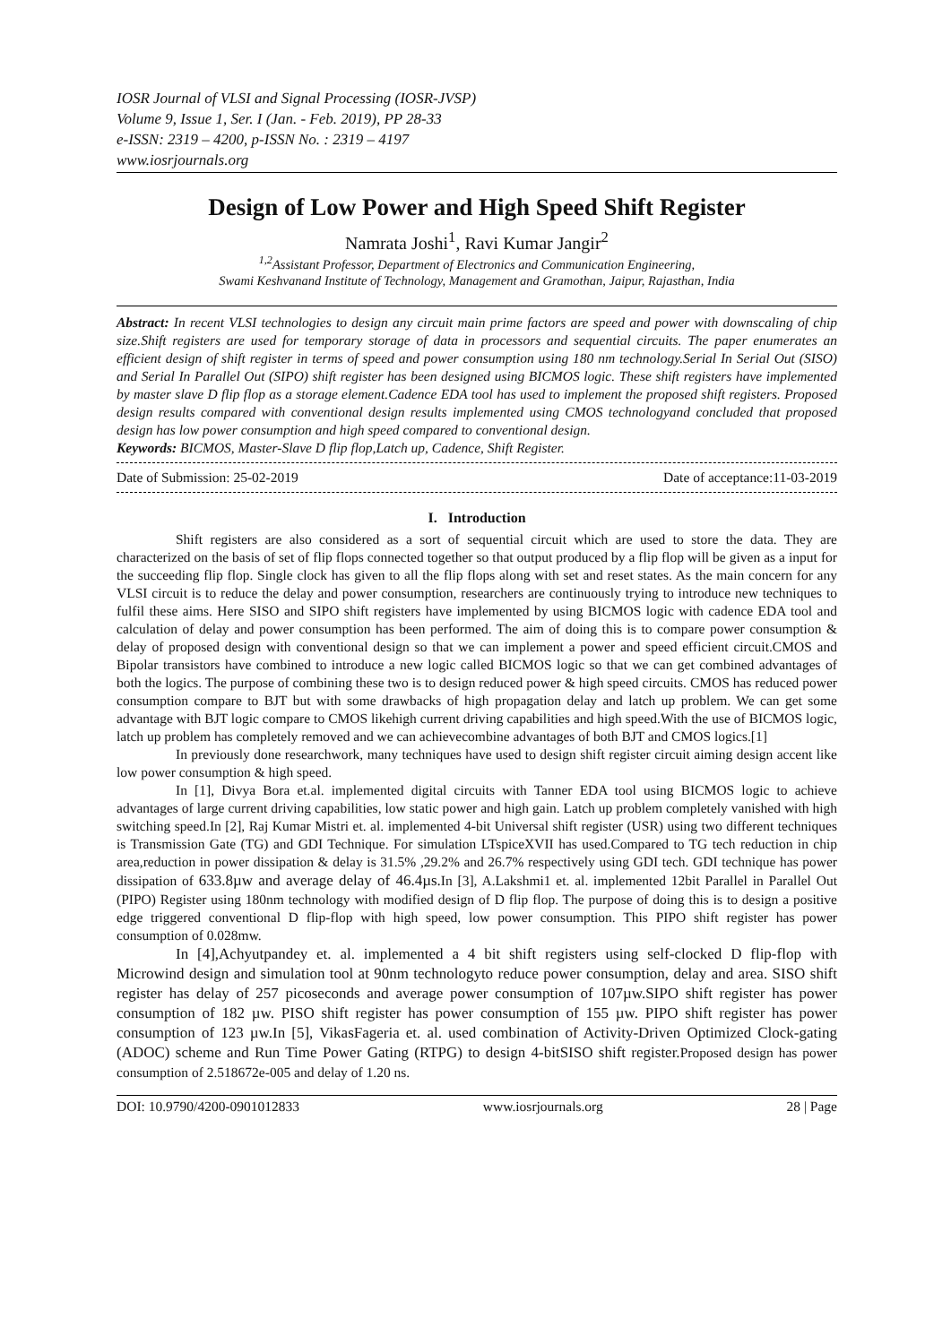IOSR Journal of VLSI and Signal Processing (IOSR-JVSP)
Volume 9, Issue 1, Ser. I (Jan. - Feb. 2019), PP 28-33
e-ISSN: 2319 – 4200, p-ISSN No. : 2319 – 4197
www.iosrjournals.org
Design of Low Power and High Speed Shift Register
Namrata Joshi<sup>1</sup>, Ravi Kumar Jangir<sup>2</sup>
<sup>1,2</sup>Assistant Professor, Department of Electronics and Communication Engineering,
Swami Keshvanand Institute of Technology, Management and Gramothan, Jaipur, Rajasthan, India
Abstract: In recent VLSI technologies to design any circuit main prime factors are speed and power with downscaling of chip size.Shift registers are used for temporary storage of data in processors and sequential circuits. The paper enumerates an efficient design of shift register in terms of speed and power consumption using 180 nm technology.Serial In Serial Out (SISO) and Serial In Parallel Out (SIPO) shift register has been designed using BICMOS logic. These shift registers have implemented by master slave D flip flop as a storage element.Cadence EDA tool has used to implement the proposed shift registers. Proposed design results compared with conventional design results implemented using CMOS technologyand concluded that proposed design has low power consumption and high speed compared to conventional design.
Keywords: BICMOS, Master-Slave D flip flop,Latch up, Cadence, Shift Register.
Date of Submission: 25-02-2019 Date of acceptance:11-03-2019
I. Introduction
Shift registers are also considered as a sort of sequential circuit which are used to store the data. They are characterized on the basis of set of flip flops connected together so that output produced by a flip flop will be given as a input for the succeeding flip flop. Single clock has given to all the flip flops along with set and reset states. As the main concern for any VLSI circuit is to reduce the delay and power consumption, researchers are continuously trying to introduce new techniques to fulfil these aims. Here SISO and SIPO shift registers have implemented by using BICMOS logic with cadence EDA tool and calculation of delay and power consumption has been performed. The aim of doing this is to compare power consumption & delay of proposed design with conventional design so that we can implement a power and speed efficient circuit.CMOS and Bipolar transistors have combined to introduce a new logic called BICMOS logic so that we can get combined advantages of both the logics. The purpose of combining these two is to design reduced power & high speed circuits. CMOS has reduced power consumption compare to BJT but with some drawbacks of high propagation delay and latch up problem. We can get some advantage with BJT logic compare to CMOS likehigh current driving capabilities and high speed.With the use of BICMOS logic, latch up problem has completely removed and we can achievecombine advantages of both BJT and CMOS logics.[1]
In previously done researchwork, many techniques have used to design shift register circuit aiming design accent like low power consumption & high speed.
In [1], Divya Bora et.al. implemented digital circuits with Tanner EDA tool using BICMOS logic to achieve advantages of large current driving capabilities, low static power and high gain. Latch up problem completely vanished with high switching speed.In [2], Raj Kumar Mistri et. al. implemented 4-bit Universal shift register (USR) using two different techniques is Transmission Gate (TG) and GDI Technique. For simulation LTspiceXVII has used.Compared to TG tech reduction in chip area,reduction in power dissipation & delay is 31.5% ,29.2% and 26.7% respectively using GDI tech. GDI technique has power dissipation of 633.8µw and average delay of 46.4µs. In [3], A.Lakshmi1 et. al. implemented 12bit Parallel in Parallel Out (PIPO) Register using 180nm technology with modified design of D flip flop. The purpose of doing this is to design a positive edge triggered conventional D flip-flop with high speed, low power consumption. This PIPO shift register has power consumption of 0.028mw.
In [4],Achyutpandey et. al. implemented a 4 bit shift registers using self-clocked D flip-flop with Microwind design and simulation tool at 90nm technologyto reduce power consumption, delay and area. SISO shift register has delay of 257 picoseconds and average power consumption of 107µw.SIPO shift register has power consumption of 182 µw. PISO shift register has power consumption of 155 µw. PIPO shift register has power consumption of 123 µw.In [5], VikasFageria et. al. used combination of Activity-Driven Optimized Clock-gating (ADOC) scheme and Run Time Power Gating (RTPG) to design 4-bitSISO shift register.Proposed design has power consumption of 2.518672e-005 and delay of 1.20 ns.
DOI: 10.9790/4200-0901012833 www.iosrjournals.org 28 | Page